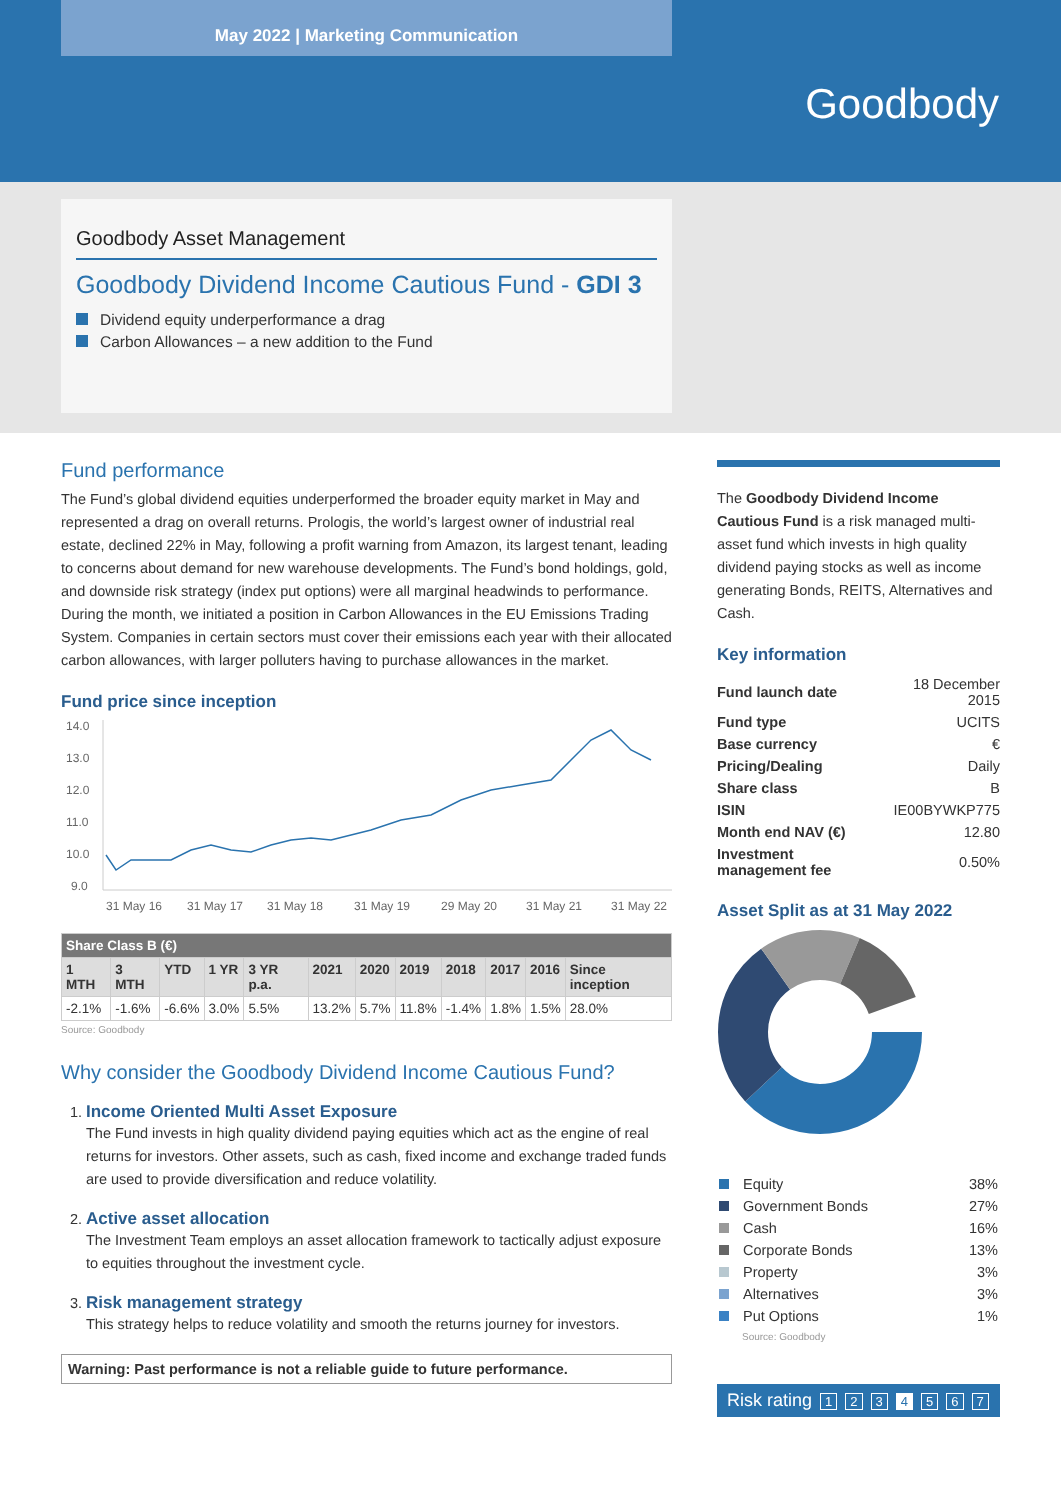May 2022 | Marketing Communication
Goodbody
Goodbody Asset Management
Goodbody Dividend Income Cautious Fund - GDI 3
Dividend equity underperformance a drag
Carbon Allowances – a new addition to the Fund
Fund performance
The Fund’s global dividend equities underperformed the broader equity market in May and represented a drag on overall returns. Prologis, the world’s largest owner of industrial real estate, declined 22% in May, following a profit warning from Amazon, its largest tenant, leading to concerns about demand for new warehouse developments. The Fund’s bond holdings, gold, and downside risk strategy (index put options) were all marginal headwinds to performance. During the month, we initiated a position in Carbon Allowances in the EU Emissions Trading System. Companies in certain sectors must cover their emissions each year with their allocated carbon allowances, with larger polluters having to purchase allowances in the market.
Fund price since inception
14.0
13.0
12.0
11.0
10.0
9.0
31 May 16
31 May 17
31 May 18
31 May 19
29 May 20
31 May 21
31 May 22
| Share Class B (€) | | | | | | | | | | | |
| --- | --- | --- | --- | --- | --- | --- | --- | --- | --- | --- | --- |
| 1 MTH | 3 MTH | YTD | 1 YR | 3 YR p.a. | 2021 | 2020 | 2019 | 2018 | 2017 | 2016 | Since inception |
| -2.1% | -1.6% | -6.6% | 3.0% | 5.5% | 13.2% | 5.7% | 11.8% | -1.4% | 1.8% | 1.5% | 28.0% |
Source: Goodbody
Why consider the Goodbody Dividend Income Cautious Fund?
1. Income Oriented Multi Asset Exposure
The Fund invests in high quality dividend paying equities which act as the engine of real returns for investors. Other assets, such as cash, fixed income and exchange traded funds are used to provide diversification and reduce volatility.
2. Active asset allocation
The Investment Team employs an asset allocation framework to tactically adjust exposure to equities throughout the investment cycle.
3. Risk management strategy
This strategy helps to reduce volatility and smooth the returns journey for investors.
Warning: Past performance is not a reliable guide to future performance.
The Goodbody Dividend Income Cautious Fund is a risk managed multi-asset fund which invests in high quality dividend paying stocks as well as income generating Bonds, REITS, Alternatives and Cash.
Key information
| Fund launch date | 18 December 2015 |
| Fund type | UCITS |
| Base currency | € |
| Pricing/Dealing | Daily |
| Share class | B |
| ISIN | IE00BYWKP775 |
| Month end NAV (€) | 12.80 |
| Investment management fee | 0.50% |
Asset Split as at 31 May 2022
| Equity | 38% |
| Government Bonds | 27% |
| Cash | 16% |
| Corporate Bonds | 13% |
| Property | 3% |
| Alternatives | 3% |
| Put Options | 1% |
Source: Goodbody
Risk rating 1 2 3 4 5 6 7